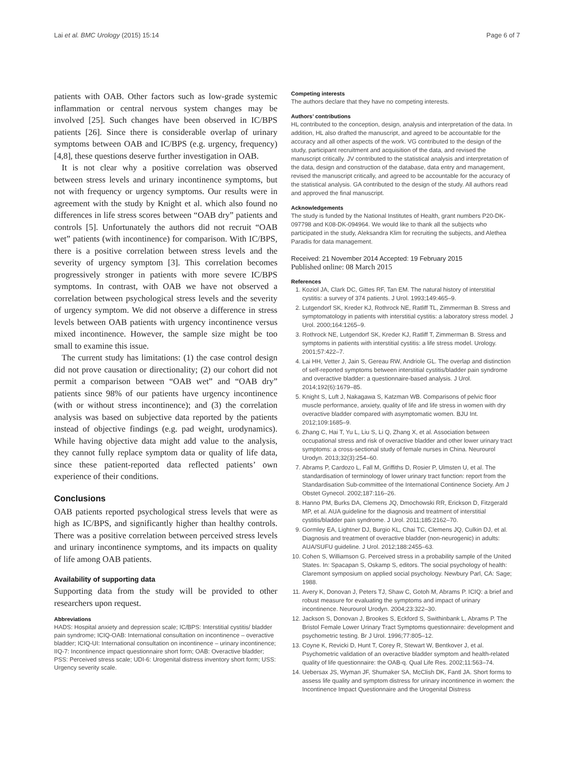Lai et al. BMC Urology (2015) 15:14 Page 6 of 7
patients with OAB. Other factors such as low-grade systemic inflammation or central nervous system changes may be involved [25]. Such changes have been observed in IC/BPS patients [26]. Since there is considerable overlap of urinary symptoms between OAB and IC/BPS (e.g. urgency, frequency) [4,8], these questions deserve further investigation in OAB.
It is not clear why a positive correlation was observed between stress levels and urinary incontinence symptoms, but not with frequency or urgency symptoms. Our results were in agreement with the study by Knight et al. which also found no differences in life stress scores between “OAB dry” patients and controls [5]. Unfortunately the authors did not recruit “OAB wet” patients (with incontinence) for comparison. With IC/BPS, there is a positive correlation between stress levels and the severity of urgency symptom [3]. This correlation becomes progressively stronger in patients with more severe IC/BPS symptoms. In contrast, with OAB we have not observed a correlation between psychological stress levels and the severity of urgency symptom. We did not observe a difference in stress levels between OAB patients with urgency incontinence versus mixed incontinence. However, the sample size might be too small to examine this issue.
The current study has limitations: (1) the case control design did not prove causation or directionality; (2) our cohort did not permit a comparison between “OAB wet” and “OAB dry” patients since 98% of our patients have urgency incontinence (with or without stress incontinence); and (3) the correlation analysis was based on subjective data reported by the patients instead of objective findings (e.g. pad weight, urodynamics). While having objective data might add value to the analysis, they cannot fully replace symptom data or quality of life data, since these patient-reported data reflected patients’ own experience of their conditions.
Conclusions
OAB patients reported psychological stress levels that were as high as IC/BPS, and significantly higher than healthy controls. There was a positive correlation between perceived stress levels and urinary incontinence symptoms, and its impacts on quality of life among OAB patients.
Availability of supporting data
Supporting data from the study will be provided to other researchers upon request.
Abbreviations
HADS: Hospital anxiety and depression scale; IC/BPS: Interstitial cystitis/ bladder pain syndrome; ICIQ-OAB: International consultation on incontinence – overactive bladder; ICIQ-UI: International consultation on incontinence – urinary incontinence; IIQ-7: Incontinence impact questionnaire short form; OAB: Overactive bladder; PSS: Perceived stress scale; UDI-6: Urogenital distress inventory short form; USS: Urgency severity scale.
Competing interests
The authors declare that they have no competing interests.
Authors’ contributions
HL contributed to the conception, design, analysis and interpretation of the data. In addition, HL also drafted the manuscript, and agreed to be accountable for the accuracy and all other aspects of the work. VG contributed to the design of the study, participant recruitment and acquisition of the data, and revised the manuscript critically. JV contributed to the statistical analysis and interpretation of the data, design and construction of the database, data entry and management, revised the manuscript critically, and agreed to be accountable for the accuracy of the statistical analysis. GA contributed to the design of the study. All authors read and approved the final manuscript.
Acknowledgements
The study is funded by the National Institutes of Health, grant numbers P20-DK-097798 and K08-DK-094964. We would like to thank all the subjects who participated in the study, Aleksandra Klim for recruiting the subjects, and Alethea Paradis for data management.
Received: 21 November 2014 Accepted: 19 February 2015
Published online: 08 March 2015
References
1. Koziol JA, Clark DC, Gittes RF, Tan EM. The natural history of interstitial cystitis: a survey of 374 patients. J Urol. 1993;149:465–9.
2. Lutgendorf SK, Kreder KJ, Rothrock NE, Ratliff TL, Zimmerman B. Stress and symptomatology in patients with interstitial cystitis: a laboratory stress model. J Urol. 2000;164:1265–9.
3. Rothrock NE, Lutgendorf SK, Kreder KJ, Ratliff T, Zimmerman B. Stress and symptoms in patients with interstitial cystitis: a life stress model. Urology. 2001;57:422–7.
4. Lai HH, Vetter J, Jain S, Gereau RW, Andriole GL. The overlap and distinction of self-reported symptoms between interstitial cystitis/bladder pain syndrome and overactive bladder: a questionnaire-based analysis. J Urol. 2014;192(6):1679–85.
5. Knight S, Luft J, Nakagawa S, Katzman WB. Comparisons of pelvic floor muscle performance, anxiety, quality of life and life stress in women with dry overactive bladder compared with asymptomatic women. BJU Int. 2012;109:1685–9.
6. Zhang C, Hai T, Yu L, Liu S, Li Q, Zhang X, et al. Association between occupational stress and risk of overactive bladder and other lower urinary tract symptoms: a cross-sectional study of female nurses in China. Neurourol Urodyn. 2013;32(3):254–60.
7. Abrams P, Cardozo L, Fall M, Griffiths D, Rosier P, Ulmsten U, et al. The standardisation of terminology of lower urinary tract function: report from the Standardisation Sub-committee of the International Continence Society. Am J Obstet Gynecol. 2002;187:116–26.
8. Hanno PM, Burks DA, Clemens JQ, Dmochowski RR, Erickson D, Fitzgerald MP, et al. AUA guideline for the diagnosis and treatment of interstitial cystitis/bladder pain syndrome. J Urol. 2011;185:2162–70.
9. Gormley EA, Lightner DJ, Burgio KL, Chai TC, Clemens JQ, Culkin DJ, et al. Diagnosis and treatment of overactive bladder (non-neurogenic) in adults: AUA/SUFU guideline. J Urol. 2012;188:2455–63.
10. Cohen S, Williamson G. Perceived stress in a probability sample of the United States. In: Spacapan S, Oskamp S, editors. The social psychology of health: Claremont symposium on applied social psychology. Newbury Parl, CA: Sage; 1988.
11. Avery K, Donovan J, Peters TJ, Shaw C, Gotoh M, Abrams P. ICIQ: a brief and robust measure for evaluating the symptoms and impact of urinary incontinence. Neurourol Urodyn. 2004;23:322–30.
12. Jackson S, Donovan J, Brookes S, Eckford S, Swithinbank L, Abrams P. The Bristol Female Lower Urinary Tract Symptoms questionnaire: development and psychometric testing. Br J Urol. 1996;77:805–12.
13. Coyne K, Revicki D, Hunt T, Corey R, Stewart W, Bentkover J, et al. Psychometric validation of an overactive bladder symptom and health-related quality of life questionnaire: the OAB-q. Qual Life Res. 2002;11:563–74.
14. Uebersax JS, Wyman JF, Shumaker SA, McClish DK, Fantl JA. Short forms to assess life quality and symptom distress for urinary incontinence in women: the Incontinence Impact Questionnaire and the Urogenital Distress